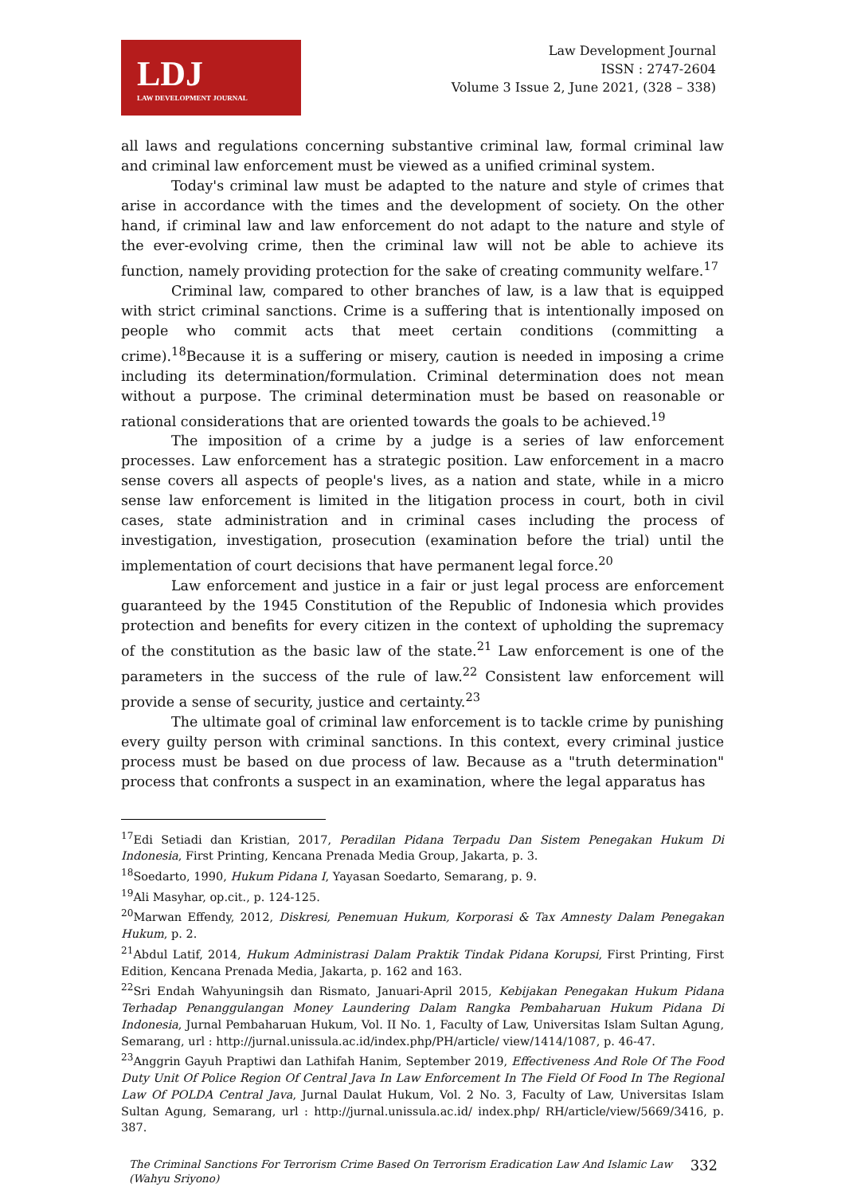LDJ
LAW DEVELOPMENT JOURNAL
Law Development Journal
ISSN : 2747-2604
Volume 3 Issue 2, June 2021, (328 – 338)
all laws and regulations concerning substantive criminal law, formal criminal law and criminal law enforcement must be viewed as a unified criminal system.
Today's criminal law must be adapted to the nature and style of crimes that arise in accordance with the times and the development of society. On the other hand, if criminal law and law enforcement do not adapt to the nature and style of the ever-evolving crime, then the criminal law will not be able to achieve its function, namely providing protection for the sake of creating community welfare.<sup>17</sup>
Criminal law, compared to other branches of law, is a law that is equipped with strict criminal sanctions. Crime is a suffering that is intentionally imposed on people who commit acts that meet certain conditions (committing a crime).<sup>18</sup>Because it is a suffering or misery, caution is needed in imposing a crime including its determination/formulation. Criminal determination does not mean without a purpose. The criminal determination must be based on reasonable or rational considerations that are oriented towards the goals to be achieved.<sup>19</sup>
The imposition of a crime by a judge is a series of law enforcement processes. Law enforcement has a strategic position. Law enforcement in a macro sense covers all aspects of people's lives, as a nation and state, while in a micro sense law enforcement is limited in the litigation process in court, both in civil cases, state administration and in criminal cases including the process of investigation, investigation, prosecution (examination before the trial) until the implementation of court decisions that have permanent legal force.<sup>20</sup>
Law enforcement and justice in a fair or just legal process are enforcement guaranteed by the 1945 Constitution of the Republic of Indonesia which provides protection and benefits for every citizen in the context of upholding the supremacy of the constitution as the basic law of the state.<sup>21</sup> Law enforcement is one of the parameters in the success of the rule of law.<sup>22</sup> Consistent law enforcement will provide a sense of security, justice and certainty.<sup>23</sup>
The ultimate goal of criminal law enforcement is to tackle crime by punishing every guilty person with criminal sanctions. In this context, every criminal justice process must be based on due process of law. Because as a "truth determination" process that confronts a suspect in an examination, where the legal apparatus has
<sup>17</sup> Edi Setiadi dan Kristian, 2017, Peradilan Pidana Terpadu Dan Sistem Penegakan Hukum Di Indonesia, First Printing, Kencana Prenada Media Group, Jakarta, p. 3.
<sup>18</sup> Soedarto, 1990, Hukum Pidana I, Yayasan Soedarto, Semarang, p. 9.
<sup>19</sup> Ali Masyhar, op.cit., p. 124-125.
<sup>20</sup> Marwan Effendy, 2012, Diskresi, Penemuan Hukum, Korporasi & Tax Amnesty Dalam Penegakan Hukum, p. 2.
<sup>21</sup> Abdul Latif, 2014, Hukum Administrasi Dalam Praktik Tindak Pidana Korupsi, First Printing, First Edition, Kencana Prenada Media, Jakarta, p. 162 and 163.
<sup>22</sup> Sri Endah Wahyuningsih dan Rismato, Januari-April 2015, Kebijakan Penegakan Hukum Pidana Terhadap Penanggulangan Money Laundering Dalam Rangka Pembaharuan Hukum Pidana Di Indonesia, Jurnal Pembaharuan Hukum, Vol. II No. 1, Faculty of Law, Universitas Islam Sultan Agung, Semarang, url : http://jurnal.unissula.ac.id/index.php/PH/article/ view/1414/1087, p. 46-47.
<sup>23</sup> Anggrin Gayuh Praptiwi dan Lathifah Hanim, September 2019, Effectiveness And Role Of The Food Duty Unit Of Police Region Of Central Java In Law Enforcement In The Field Of Food In The Regional Law Of POLDA Central Java, Jurnal Daulat Hukum, Vol. 2 No. 3, Faculty of Law, Universitas Islam Sultan Agung, Semarang, url : http://jurnal.unissula.ac.id/ index.php/ RH/article/view/5669/3416, p. 387.
The Criminal Sanctions For Terrorism Crime Based On Terrorism Eradication Law And Islamic Law
(Wahyu Sriyono) 332